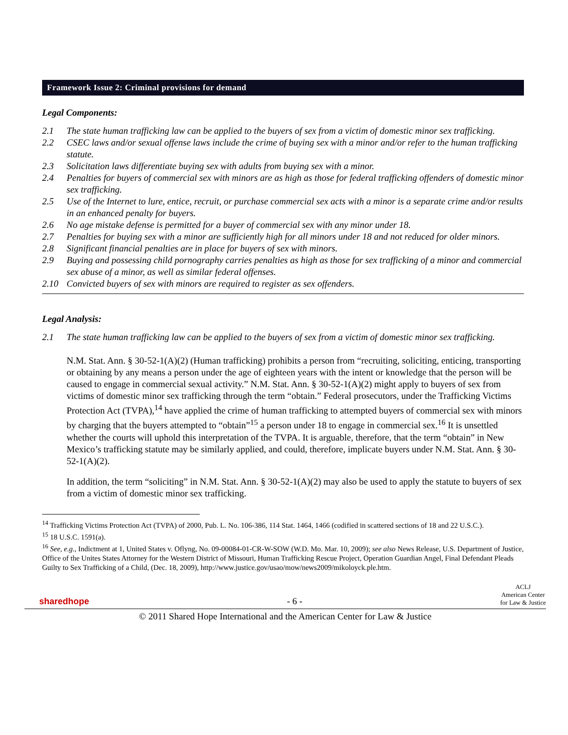Framework Issue 2: Criminal provisions for demand
Legal Components:
2.1 The state human trafficking law can be applied to the buyers of sex from a victim of domestic minor sex trafficking.
2.2 CSEC laws and/or sexual offense laws include the crime of buying sex with a minor and/or refer to the human trafficking statute.
2.3 Solicitation laws differentiate buying sex with adults from buying sex with a minor.
2.4 Penalties for buyers of commercial sex with minors are as high as those for federal trafficking offenders of domestic minor sex trafficking.
2.5 Use of the Internet to lure, entice, recruit, or purchase commercial sex acts with a minor is a separate crime and/or results in an enhanced penalty for buyers.
2.6 No age mistake defense is permitted for a buyer of commercial sex with any minor under 18.
2.7 Penalties for buying sex with a minor are sufficiently high for all minors under 18 and not reduced for older minors.
2.8 Significant financial penalties are in place for buyers of sex with minors.
2.9 Buying and possessing child pornography carries penalties as high as those for sex trafficking of a minor and commercial sex abuse of a minor, as well as similar federal offenses.
2.10 Convicted buyers of sex with minors are required to register as sex offenders.
Legal Analysis:
2.1 The state human trafficking law can be applied to the buyers of sex from a victim of domestic minor sex trafficking.
N.M. Stat. Ann. § 30-52-1(A)(2) (Human trafficking) prohibits a person from “recruiting, soliciting, enticing, transporting or obtaining by any means a person under the age of eighteen years with the intent or knowledge that the person will be caused to engage in commercial sexual activity.” N.M. Stat. Ann. § 30-52-1(A)(2) might apply to buyers of sex from victims of domestic minor sex trafficking through the term “obtain.” Federal prosecutors, under the Trafficking Victims Protection Act (TVPA),<sup>14</sup> have applied the crime of human trafficking to attempted buyers of commercial sex with minors by charging that the buyers attempted to “obtain”<sup>15</sup> a person under 18 to engage in commercial sex.<sup>16</sup> It is unsettled whether the courts will uphold this interpretation of the TVPA. It is arguable, therefore, that the term “obtain” in New Mexico’s trafficking statute may be similarly applied, and could, therefore, implicate buyers under N.M. Stat. Ann. § 30-52-1(A)(2).
In addition, the term “soliciting” in N.M. Stat. Ann. § 30-52-1(A)(2) may also be used to apply the statute to buyers of sex from a victim of domestic minor sex trafficking.
<sup>14</sup> Trafficking Victims Protection Act (TVPA) of 2000, Pub. L. No. 106-386, 114 Stat. 1464, 1466 (codified in scattered sections of 18 and 22 U.S.C.).
<sup>15</sup> 18 U.S.C. 1591(a).
<sup>16</sup> See, e.g., Indictment at 1, United States v. Oflyng, No. 09-00084-01-CR-W-SOW (W.D. Mo. Mar. 10, 2009); see also News Release, U.S. Department of Justice, Office of the Unites States Attorney for the Western District of Missouri, Human Trafficking Rescue Project, Operation Guardian Angel, Final Defendant Pleads Guilty to Sex Trafficking of a Child, (Dec. 18, 2009), http://www.justice.gov/usao/mow/news2009/mikoloyck.ple.htm.
sharedhope - 6 - ACLJ
American Center
for Law & Justice
© 2011 Shared Hope International and the American Center for Law & Justice